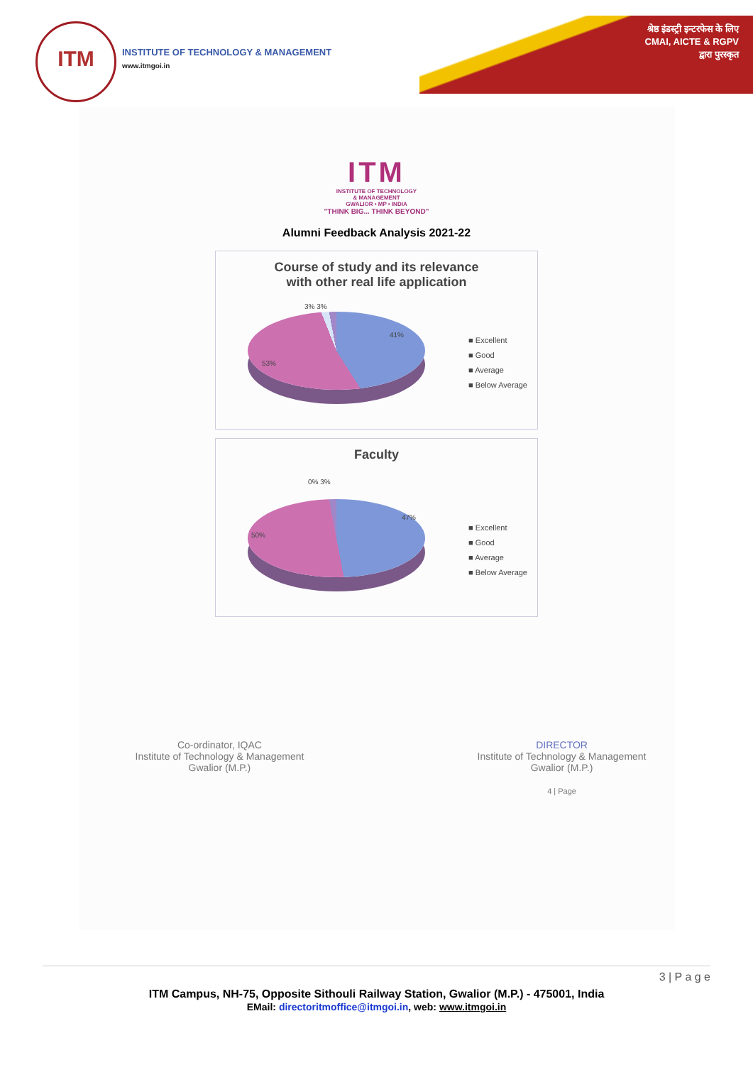ITM
INSTITUTE OF TECHNOLOGY & MANAGEMENT
www.itmgoi.in
श्रेष्ठ इंडस्ट्री इन्टरफेस के लिए
CMAI, AICTE & RGPV
द्वारा पुरस्कृत
ITM
INSTITUTE OF TECHNOLOGY
& MANAGEMENT
GWALIOR • MP • INDIA
"THINK BIG... THINK BEYOND"
Alumni Feedback Analysis 2021-22
Course of study and its relevance
with other real life application
3% 3%
41%
53%
■ Excellent
■ Good
■ Average
■ Below Average
Faculty
0% 3%
47%
50%
■ Excellent
■ Good
■ Average
■ Below Average
Co-ordinator, IQAC
Institute of Technology & Management
Gwalior (M.P.)
DIRECTOR
Institute of Technology & Management
Gwalior (M.P.)
4 | Page
3 | P a g e
ITM Campus, NH-75, Opposite Sithouli Railway Station, Gwalior (M.P.) - 475001, India
EMail: directoritmoffice@itmgoi.in, web: www.itmgoi.in